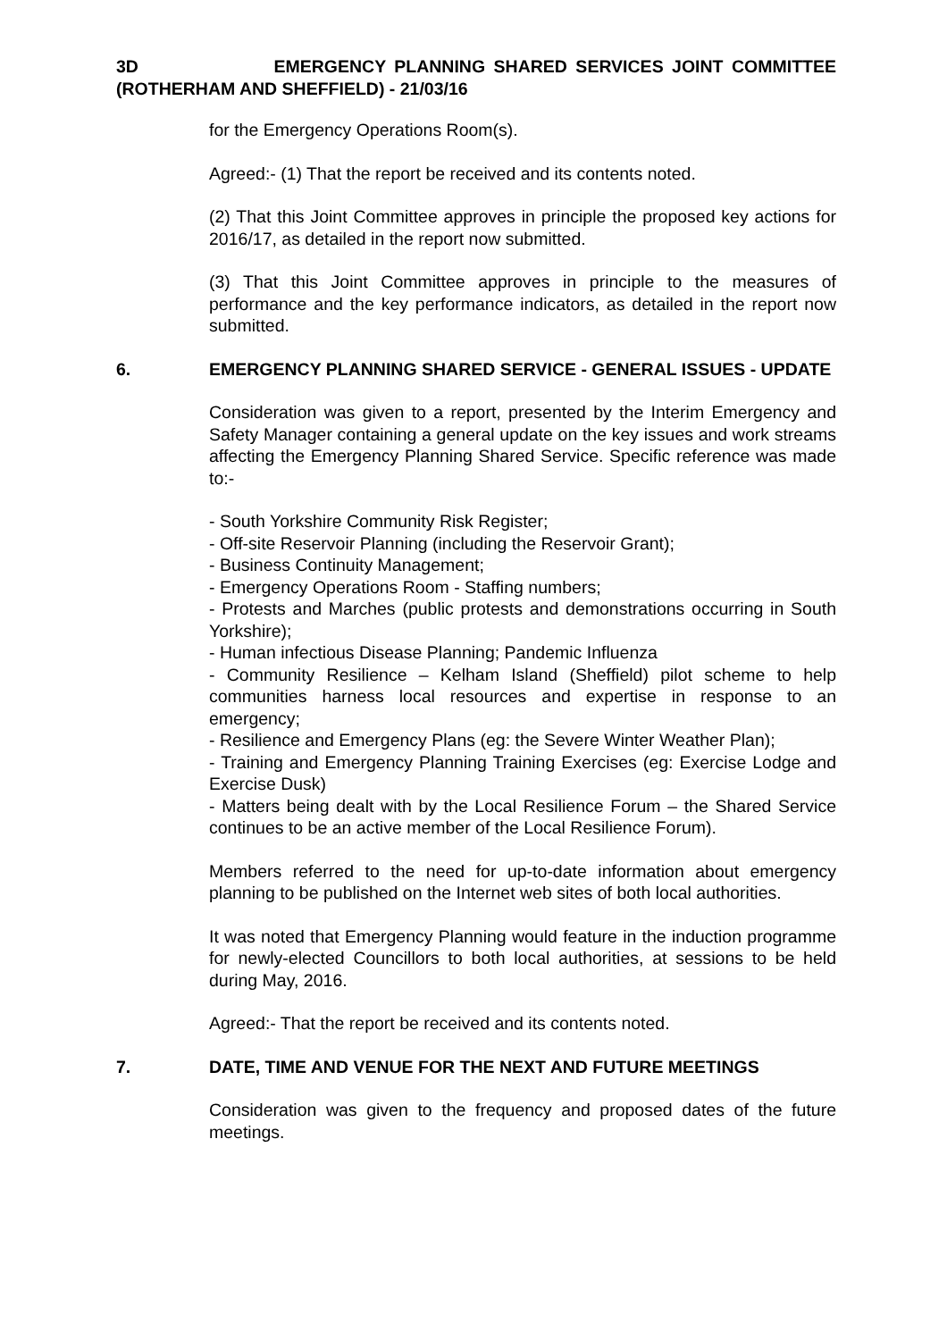3D EMERGENCY PLANNING SHARED SERVICES JOINT COMMITTEE (ROTHERHAM AND SHEFFIELD) - 21/03/16
for the Emergency Operations Room(s).
Agreed:- (1) That the report be received and its contents noted.
(2) That this Joint Committee approves in principle the proposed key actions for 2016/17, as detailed in the report now submitted.
(3) That this Joint Committee approves in principle to the measures of performance and the key performance indicators, as detailed in the report now submitted.
6. EMERGENCY PLANNING SHARED SERVICE - GENERAL ISSUES - UPDATE
Consideration was given to a report, presented by the Interim Emergency and Safety Manager containing a general update on the key issues and work streams affecting the Emergency Planning Shared Service. Specific reference was made to:-
- South Yorkshire Community Risk Register;
- Off-site Reservoir Planning (including the Reservoir Grant);
- Business Continuity Management;
- Emergency Operations Room - Staffing numbers;
- Protests and Marches (public protests and demonstrations occurring in South Yorkshire);
- Human infectious Disease Planning; Pandemic Influenza
- Community Resilience – Kelham Island (Sheffield) pilot scheme to help communities harness local resources and expertise in response to an emergency;
- Resilience and Emergency Plans (eg: the Severe Winter Weather Plan);
- Training and Emergency Planning Training Exercises (eg: Exercise Lodge and Exercise Dusk)
- Matters being dealt with by the Local Resilience Forum – the Shared Service continues to be an active member of the Local Resilience Forum).
Members referred to the need for up-to-date information about emergency planning to be published on the Internet web sites of both local authorities.
It was noted that Emergency Planning would feature in the induction programme for newly-elected Councillors to both local authorities, at sessions to be held during May, 2016.
Agreed:- That the report be received and its contents noted.
7. DATE, TIME AND VENUE FOR THE NEXT AND FUTURE MEETINGS
Consideration was given to the frequency and proposed dates of the future meetings.